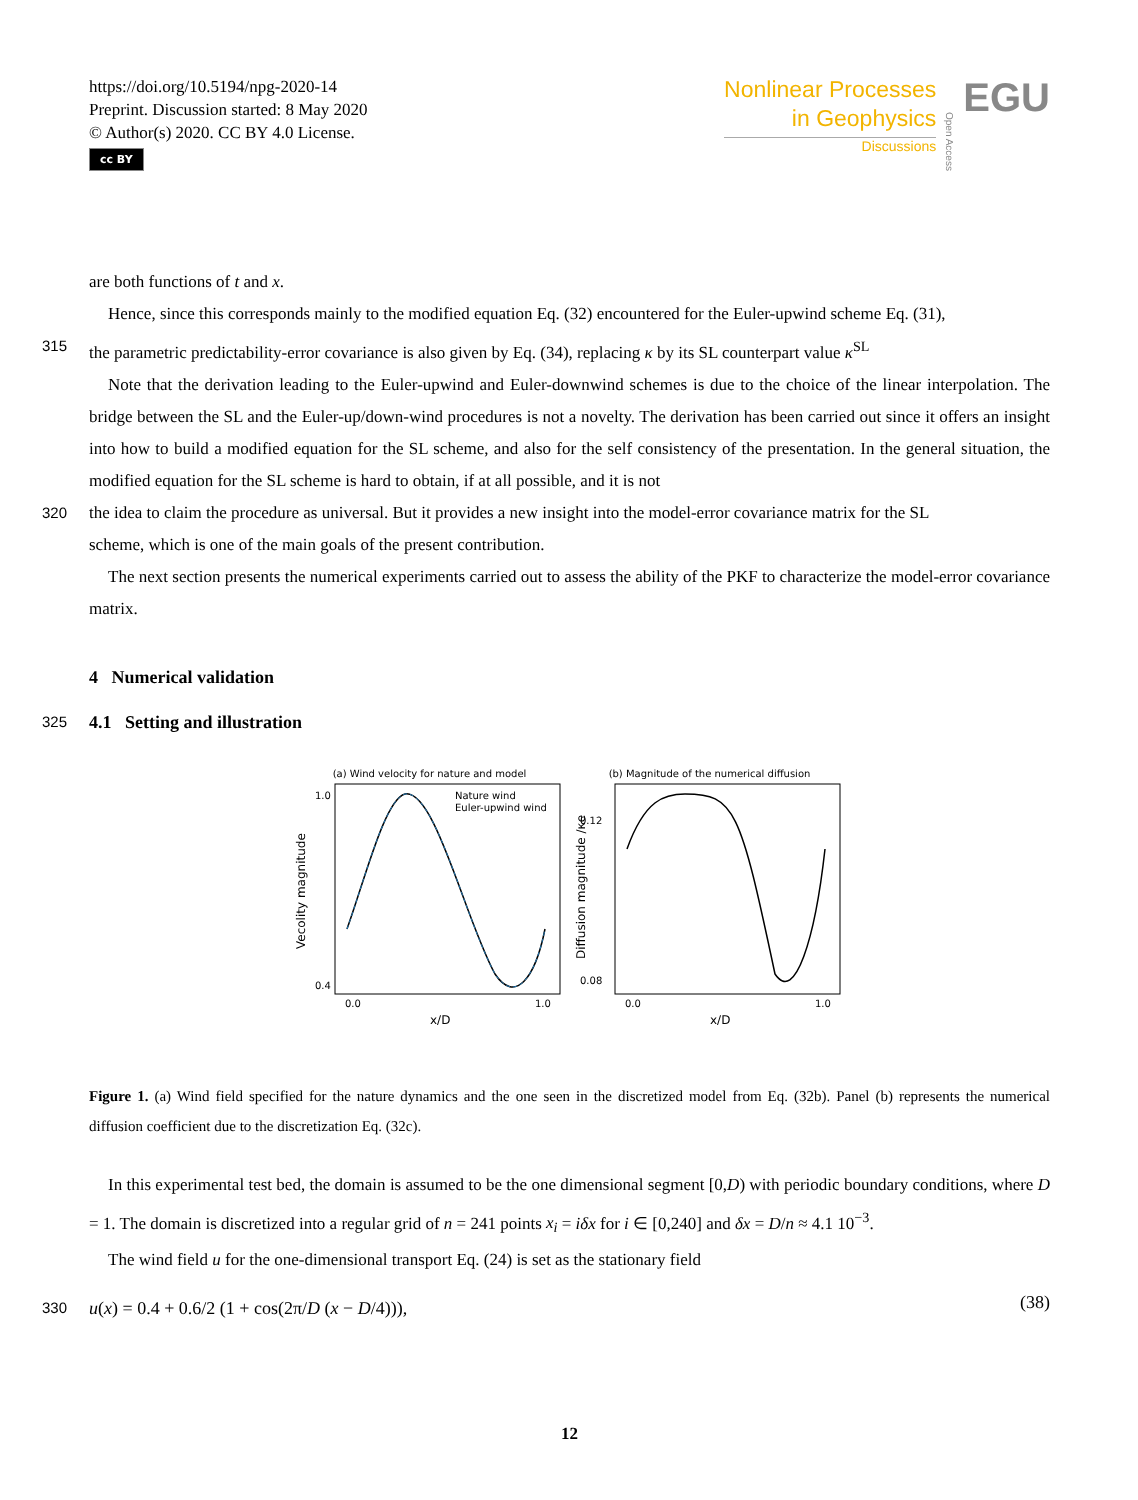https://doi.org/10.5194/npg-2020-14
Preprint. Discussion started: 8 May 2020
© Author(s) 2020. CC BY 4.0 License.
cc BY
Nonlinear Processes
in Geophysics
Discussions
Open Access
EGU
are both functions of t and x.
Hence, since this corresponds mainly to the modified equation Eq. (32) encountered for the Euler-upwind scheme Eq. (31),
315
the parametric predictability-error covariance is also given by Eq. (34), replacing κ by its SL counterpart value κ<sup>SL</sup>
Note that the derivation leading to the Euler-upwind and Euler-downwind schemes is due to the choice of the linear interpolation. The bridge between the SL and the Euler-up/down-wind procedures is not a novelty. The derivation has been carried out since it offers an insight into how to build a modified equation for the SL scheme, and also for the self consistency of the presentation. In the general situation, the modified equation for the SL scheme is hard to obtain, if at all possible, and it is not
320
the idea to claim the procedure as universal. But it provides a new insight into the model-error covariance matrix for the SL
scheme, which is one of the main goals of the present contribution.
The next section presents the numerical experiments carried out to assess the ability of the PKF to characterize the model-error covariance matrix.
4 Numerical validation
325
4.1 Setting and illustration
(a) Wind velocity for nature and model
Nature wind
Euler-upwind wind
1.0
0.4
0.0
1.0
x/D
Vecolity magnitude
(b) Magnitude of the numerical diffusion
0.12
0.08
0.0
1.0
x/D
Diffusion magnitude /κe
Figure 1. (a) Wind field specified for the nature dynamics and the one seen in the discretized model from Eq. (32b). Panel (b) represents the numerical diffusion coefficient due to the discretization Eq. (32c).
In this experimental test bed, the domain is assumed to be the one dimensional segment [0,D) with periodic boundary conditions, where D = 1. The domain is discretized into a regular grid of n = 241 points x<sub>i</sub> = iδx for i ∈ [0,240] and δx = D/n ≈ 4.1 10<sup>−3</sup>.
The wind field u for the one-dimensional transport Eq. (24) is set as the stationary field
330
u(x) = 0.4 + 0.6/2 (1 + cos(2π/D (x − D/4))),
(38)
12